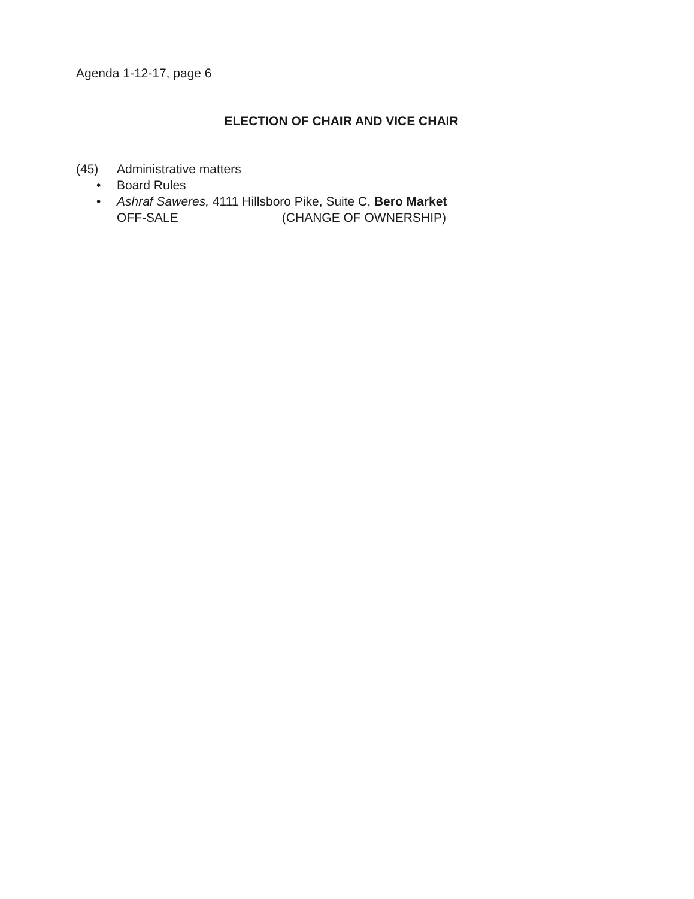Agenda 1-12-17, page 6
ELECTION OF CHAIR AND VICE CHAIR
(45) Administrative matters
• Board Rules
• Ashraf Saweres, 4111 Hillsboro Pike, Suite C, Bero Market
OFF-SALE (CHANGE OF OWNERSHIP)